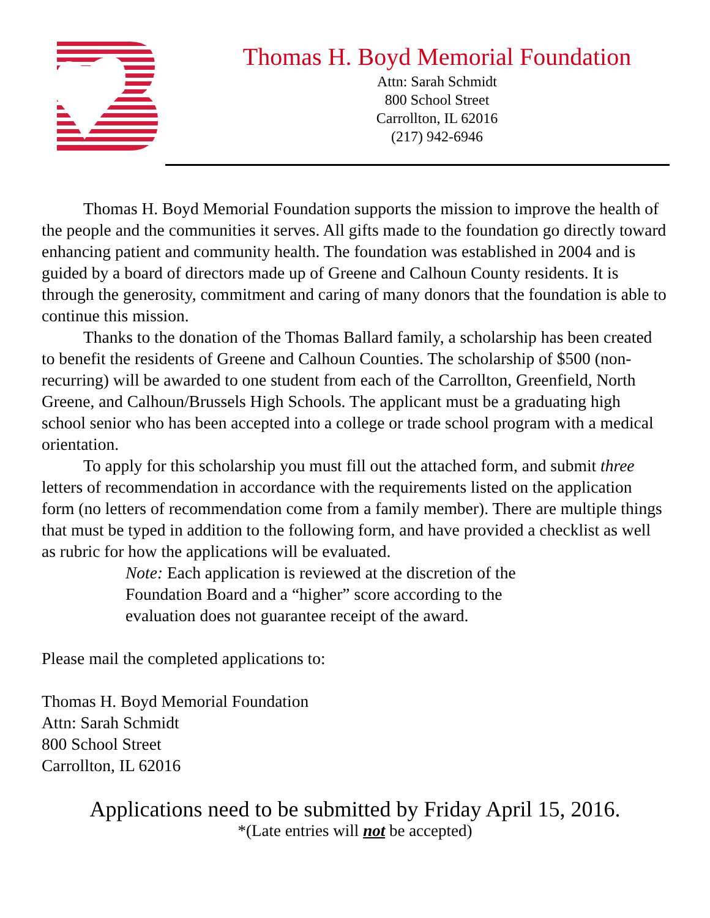Thomas H. Boyd Memorial Foundation
Attn: Sarah Schmidt
800 School Street
Carrollton, IL 62016
(217) 942-6946
Thomas H. Boyd Memorial Foundation supports the mission to improve the health of the people and the communities it serves. All gifts made to the foundation go directly toward enhancing patient and community health. The foundation was established in 2004 and is guided by a board of directors made up of Greene and Calhoun County residents. It is through the generosity, commitment and caring of many donors that the foundation is able to continue this mission.
Thanks to the donation of the Thomas Ballard family, a scholarship has been created to benefit the residents of Greene and Calhoun Counties. The scholarship of $500 (non-recurring) will be awarded to one student from each of the Carrollton, Greenfield, North Greene, and Calhoun/Brussels High Schools. The applicant must be a graduating high school senior who has been accepted into a college or trade school program with a medical orientation.
To apply for this scholarship you must fill out the attached form, and submit three letters of recommendation in accordance with the requirements listed on the application form (no letters of recommendation come from a family member). There are multiple things that must be typed in addition to the following form, and have provided a checklist as well as rubric for how the applications will be evaluated.
Note: Each application is reviewed at the discretion of the
Foundation Board and a “higher” score according to the
evaluation does not guarantee receipt of the award.
Please mail the completed applications to:
Thomas H. Boyd Memorial Foundation
Attn: Sarah Schmidt
800 School Street
Carrollton, IL 62016
Applications need to be submitted by Friday April 15, 2016.
*(Late entries will not be accepted)